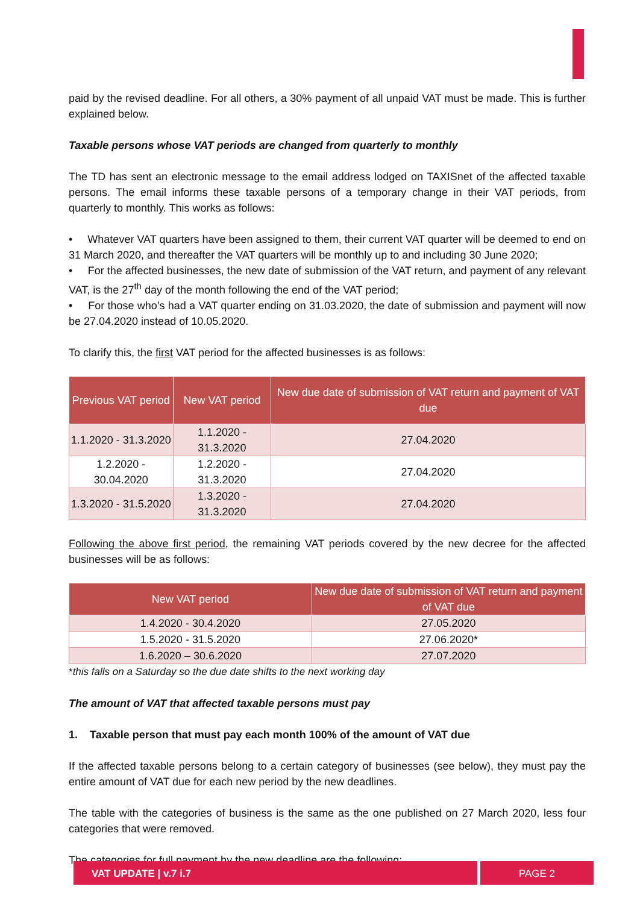paid by the revised deadline. For all others, a 30% payment of all unpaid VAT must be made. This is further explained below.
Taxable persons whose VAT periods are changed from quarterly to monthly
The TD has sent an electronic message to the email address lodged on TAXISnet of the affected taxable persons. The email informs these taxable persons of a temporary change in their VAT periods, from quarterly to monthly. This works as follows:
• Whatever VAT quarters have been assigned to them, their current VAT quarter will be deemed to end on 31 March 2020, and thereafter the VAT quarters will be monthly up to and including 30 June 2020;
• For the affected businesses, the new date of submission of the VAT return, and payment of any relevant VAT, is the 27<sup>th</sup> day of the month following the end of the VAT period;
• For those who’s had a VAT quarter ending on 31.03.2020, the date of submission and payment will now be 27.04.2020 instead of 10.05.2020.
To clarify this, the first VAT period for the affected businesses is as follows:
| Previous VAT period | New VAT period | New due date of submission of VAT return and payment of VAT due |
| --- | --- | --- |
| 1.1.2020 - 31.3.2020 | 1.1.2020 - 31.3.2020 | 27.04.2020 |
| 1.2.2020 - 30.04.2020 | 1.2.2020 - 31.3.2020 | 27.04.2020 |
| 1.3.2020 - 31.5.2020 | 1.3.2020 - 31.3.2020 | 27.04.2020 |
Following the above first period, the remaining VAT periods covered by the new decree for the affected businesses will be as follows:
| New VAT period | New due date of submission of VAT return and payment of VAT due |
| --- | --- |
| 1.4.2020 - 30.4.2020 | 27.05.2020 |
| 1.5.2020 - 31.5.2020 | 27.06.2020* |
| 1.6.2020 – 30.6.2020 | 27.07.2020 |
*this falls on a Saturday so the due date shifts to the next working day
The amount of VAT that affected taxable persons must pay
1. Taxable person that must pay each month 100% of the amount of VAT due
If the affected taxable persons belong to a certain category of businesses (see below), they must pay the entire amount of VAT due for each new period by the new deadlines.
The table with the categories of business is the same as the one published on 27 March 2020, less four categories that were removed.
The categories for full payment by the new deadline are the following:
VAT UPDATE | v.7 i.7 PAGE 2